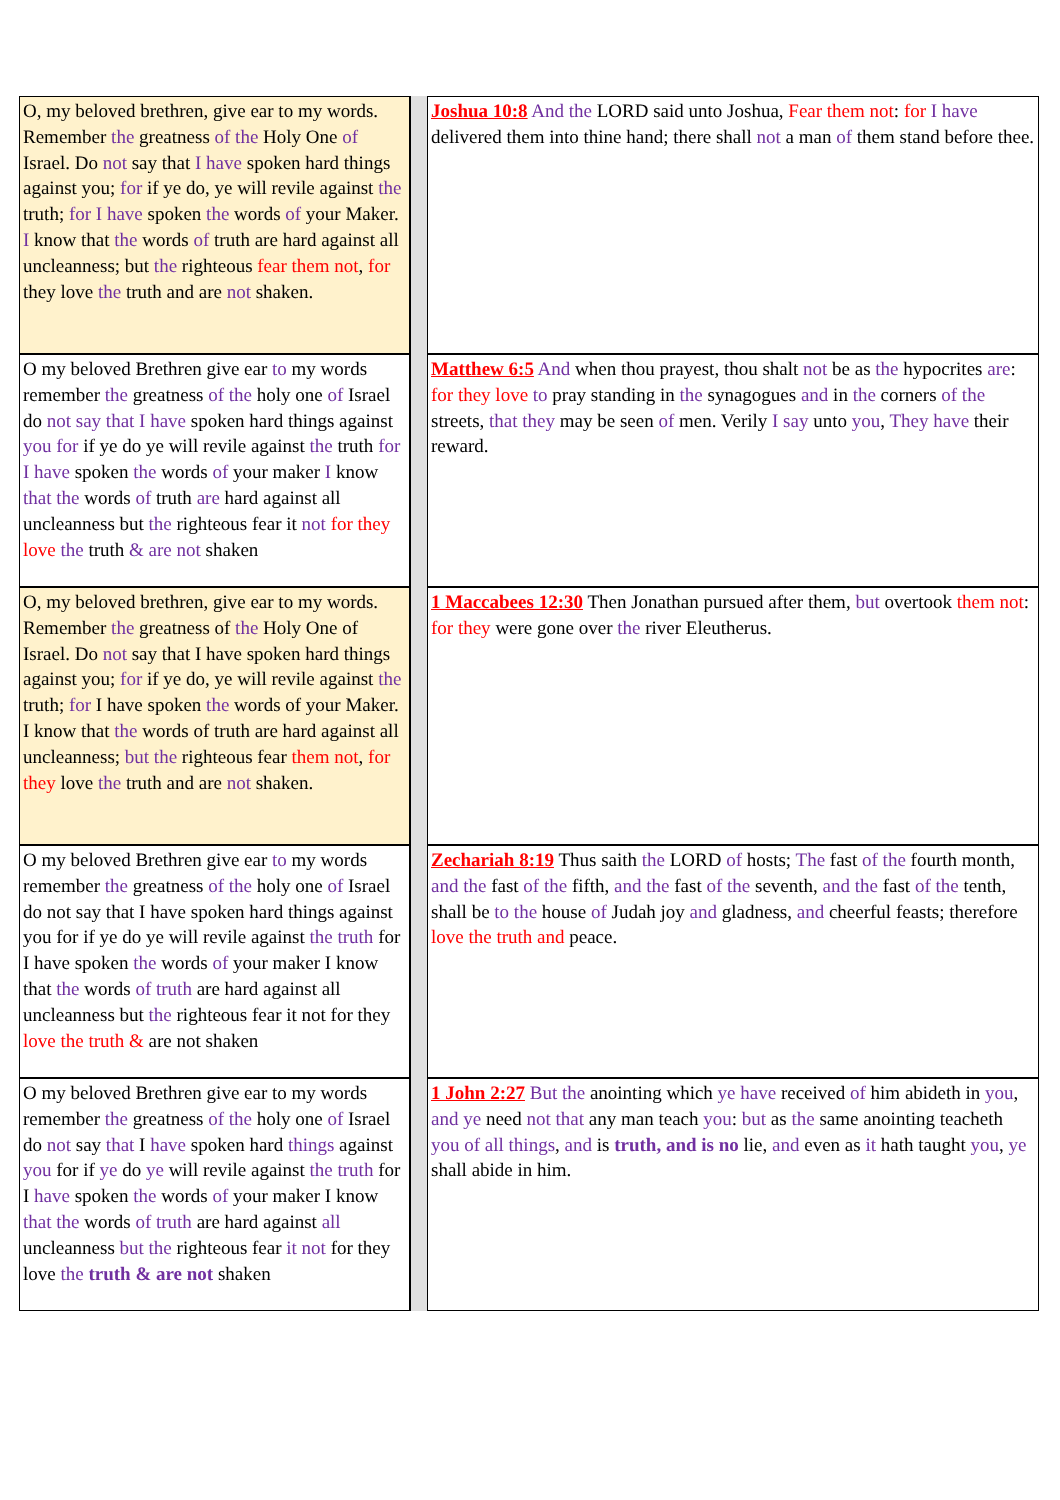| O, my beloved brethren, give ear to my words. Remember the greatness of the Holy One of Israel. Do not say that I have spoken hard things against you; for if ye do, ye will revile against the truth; for I have spoken the words of your Maker. I know that the words of truth are hard against all uncleanness; but the righteous fear them not , for they love the truth and are not shaken. | | Joshua 10:8 And the LORD said unto Joshua, Fear them not : for I have delivered them into thine hand; there shall not a man of them stand before thee. |
| O my beloved Brethren give ear to my words remember the greatness of the holy one of Israel do not say that I have spoken hard things against you for if ye do ye will revile against the truth for I have spoken the words of your maker I know that the words of truth are hard against all uncleanness but the righteous fear it not for they love the truth & are not shaken | | Matthew 6:5 And when thou prayest, thou shalt not be as the hypocrites are : for they love to pray standing in the synagogues and in the corners of the streets, that they may be seen of men. Verily I say unto you , They have their reward. |
| O, my beloved brethren, give ear to my words. Remember the greatness of the Holy One of Israel. Do not say that I have spoken hard things against you; for if ye do, ye will revile against the truth; for I have spoken the words of your Maker. I know that the words of truth are hard against all uncleanness; but the righteous fear them not , for they love the truth and are not shaken. | | 1 Maccabees 12:30 Then Jonathan pursued after them, but overtook them not : for they were gone over the river Eleutherus. |
| O my beloved Brethren give ear to my words remember the greatness of the holy one of Israel do not say that I have spoken hard things against you for if ye do ye will revile against the truth for I have spoken the words of your maker I know that the words of truth are hard against all uncleanness but the righteous fear it not for they love the truth & are not shaken | | Zechariah 8:19 Thus saith the LORD of hosts; The fast of the fourth month, and the fast of the fifth, and the fast of the seventh, and the fast of the tenth, shall be to the house of Judah joy and gladness, and cheerful feasts; therefore love the truth and peace. |
| O my beloved Brethren give ear to my words remember the greatness of the holy one of Israel do not say that I have spoken hard things against you for if ye do ye will revile against the truth for I have spoken the words of your maker I know that the words of truth are hard against all uncleanness but the righteous fear it not for they love the truth & are not shaken | | 1 John 2:27 But the anointing which ye have received of him abideth in you , and ye need not that any man teach you : but as the same anointing teacheth you of all things , and is truth, and is no lie, and even as it hath taught you , ye shall abide in him. |